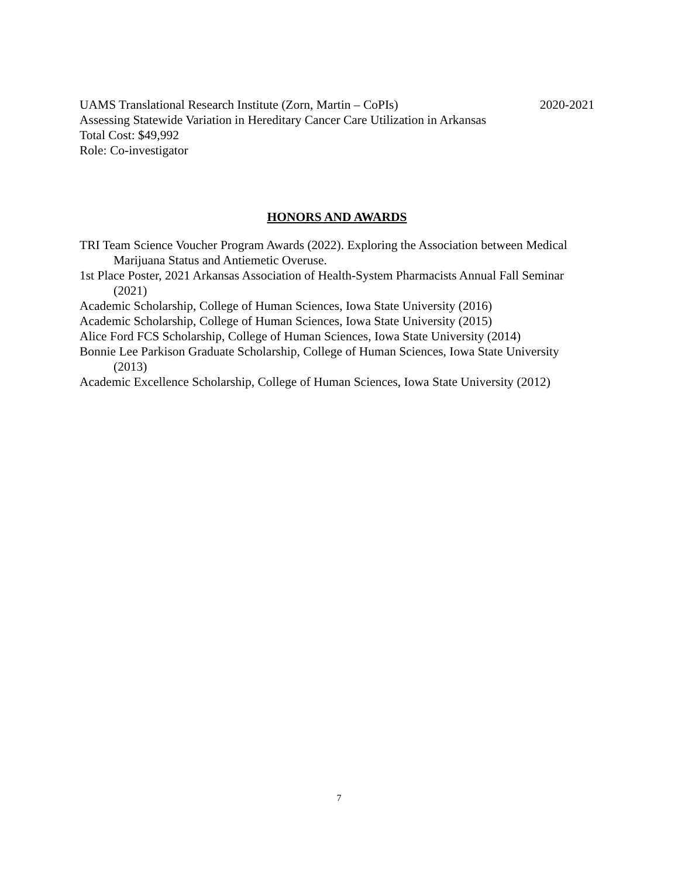UAMS Translational Research Institute (Zorn, Martin – CoPIs) 2020-2021
Assessing Statewide Variation in Hereditary Cancer Care Utilization in Arkansas
Total Cost: $49,992
Role: Co-investigator
HONORS AND AWARDS
TRI Team Science Voucher Program Awards (2022). Exploring the Association between Medical Marijuana Status and Antiemetic Overuse.
1st Place Poster, 2021 Arkansas Association of Health-System Pharmacists Annual Fall Seminar (2021)
Academic Scholarship, College of Human Sciences, Iowa State University (2016)
Academic Scholarship, College of Human Sciences, Iowa State University (2015)
Alice Ford FCS Scholarship, College of Human Sciences, Iowa State University (2014)
Bonnie Lee Parkison Graduate Scholarship, College of Human Sciences, Iowa State University (2013)
Academic Excellence Scholarship, College of Human Sciences, Iowa State University (2012)
7